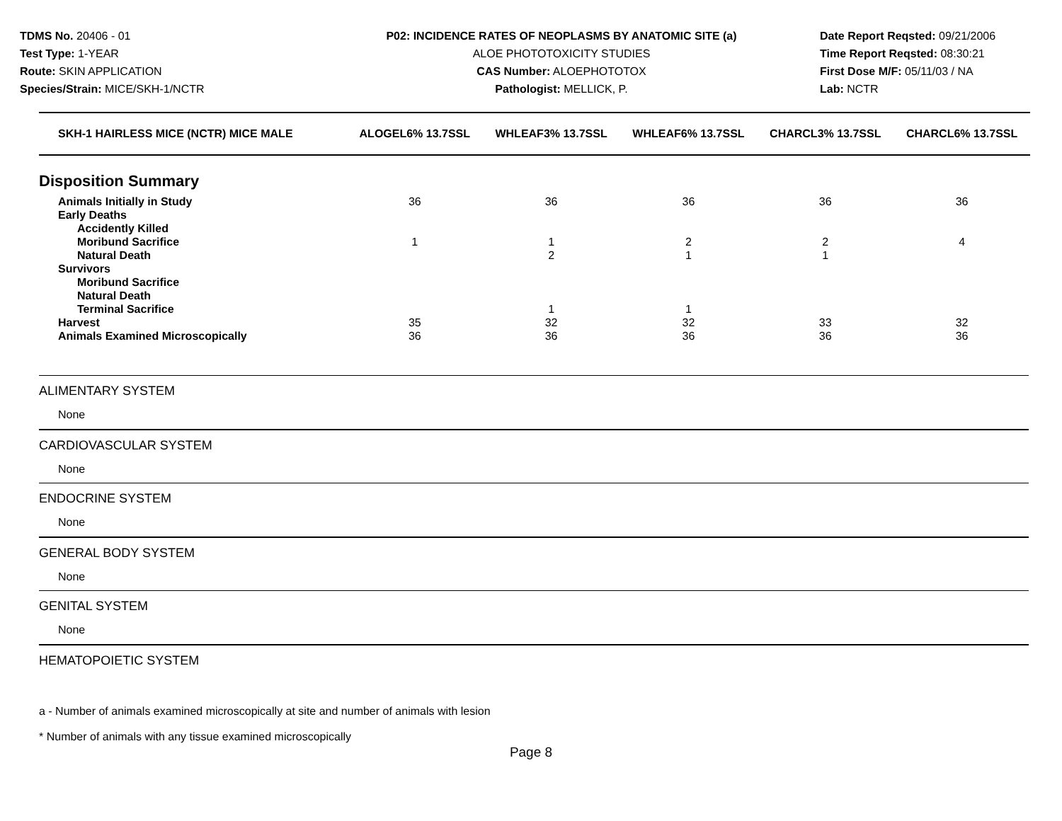TDMS No. 20406 - 01
Test Type: 1-YEAR
Route: SKIN APPLICATION
Species/Strain: MICE/SKH-1/NCTR
P02: INCIDENCE RATES OF NEOPLASMS BY ANATOMIC SITE (a)
ALOE PHOTOTOXICITY STUDIES
CAS Number: ALOEPHOTOTOX
Pathologist: MELLICK, P.
Date Report Reqsted: 09/21/2006
Time Report Reqsted: 08:30:21
First Dose M/F: 05/11/03 / NA
Lab: NCTR
| SKH-1 HAIRLESS MICE (NCTR) MICE MALE | ALOGEL6% 13.7SSL | WHLEAF3% 13.7SSL | WHLEAF6% 13.7SSL | CHARCL3% 13.7SSL | CHARCL6% 13.7SSL |
| --- | --- | --- | --- | --- | --- |
| Disposition Summary | | | | | |
| Animals Initially in Study | 36 | 36 | 36 | 36 | 36 |
| Early Deaths | | | | | |
| Accidently Killed | | | | | |
| Moribund Sacrifice | 1 | 1 | 2 | 2 | 4 |
| Natural Death | | 2 | 1 | 1 | |
| Survivors | | | | | |
| Moribund Sacrifice | | | | | |
| Natural Death | | | | | |
| Terminal Sacrifice | | 1 | 1 | | |
| Harvest | 35 | 32 | 32 | 33 | 32 |
| Animals Examined Microscopically | 36 | 36 | 36 | 36 | 36 |
ALIMENTARY SYSTEM
None
CARDIOVASCULAR SYSTEM
None
ENDOCRINE SYSTEM
None
GENERAL BODY SYSTEM
None
GENITAL SYSTEM
None
HEMATOPOIETIC SYSTEM
a - Number of animals examined microscopically at site and number of animals with lesion
* Number of animals with any tissue examined microscopically
Page 8